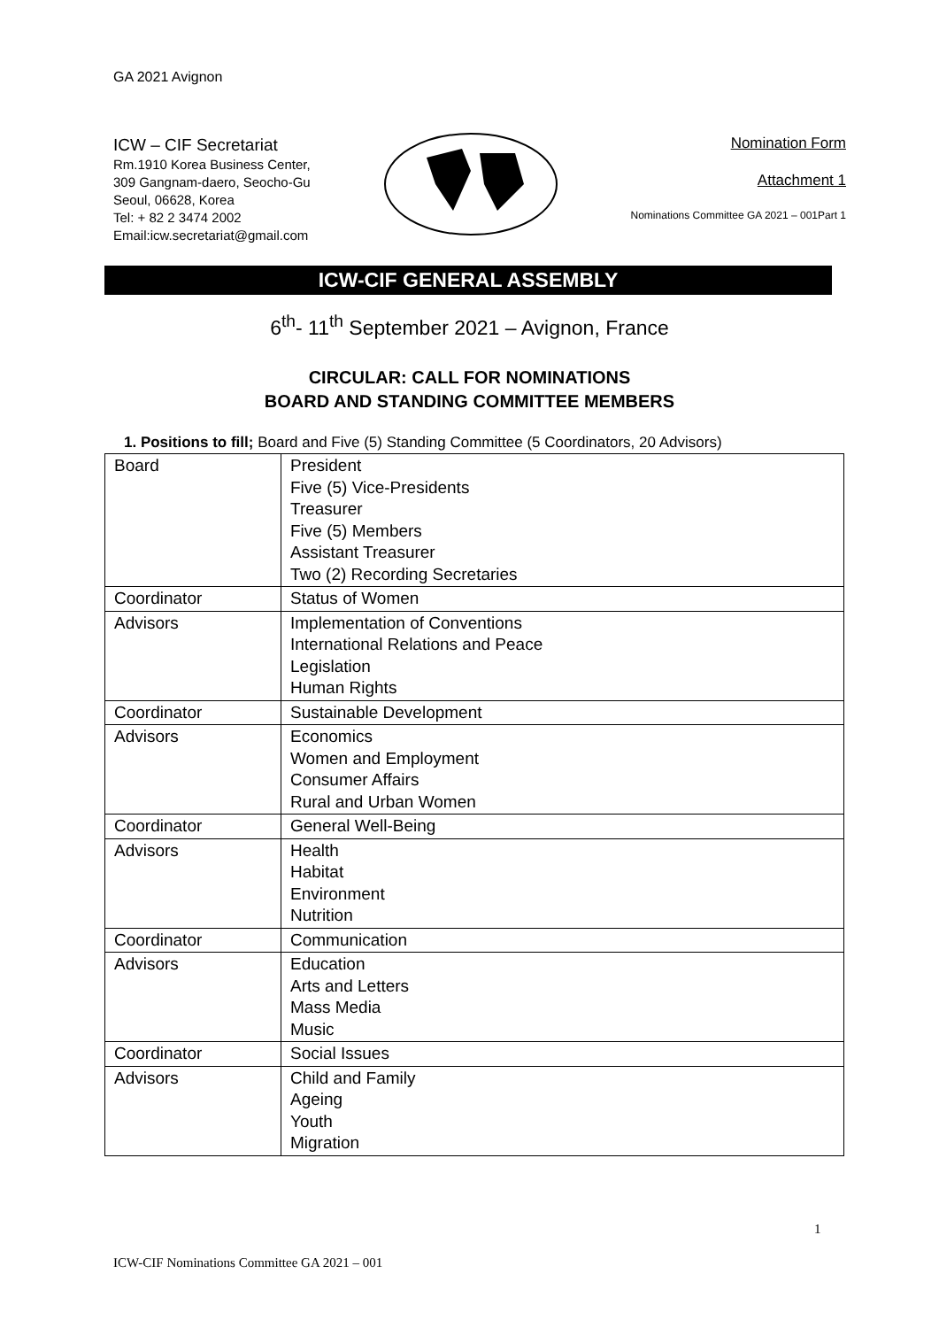GA 2021 Avignon
ICW – CIF Secretariat
Rm.1910 Korea Business Center,
309 Gangnam-daero, Seocho-Gu
Seoul, 06628, Korea
Tel: + 82 2 3474 2002
Email:icw.secretariat@gmail.com
Nomination Form
Attachment 1
Nominations Committee GA 2021 – 001Part 1
ICW-CIF GENERAL ASSEMBLY
6<sup>th</sup>- 11<sup>th</sup> September 2021 – Avignon, France
CIRCULAR: CALL FOR NOMINATIONS
BOARD AND STANDING COMMITTEE MEMBERS
1. Positions to fill; Board and Five (5) Standing Committee (5 Coordinators, 20 Advisors)
| Board | President Five (5) Vice-Presidents Treasurer Five (5) Members Assistant Treasurer Two (2) Recording Secretaries |
| Coordinator | Status of Women |
| Advisors | Implementation of Conventions International Relations and Peace Legislation Human Rights |
| Coordinator | Sustainable Development |
| Advisors | Economics Women and Employment Consumer Affairs Rural and Urban Women |
| Coordinator | General Well-Being |
| Advisors | Health Habitat Environment Nutrition |
| Coordinator | Communication |
| Advisors | Education Arts and Letters Mass Media Music |
| Coordinator | Social Issues |
| Advisors | Child and Family Ageing Youth Migration |
1
ICW-CIF Nominations Committee GA 2021 – 001